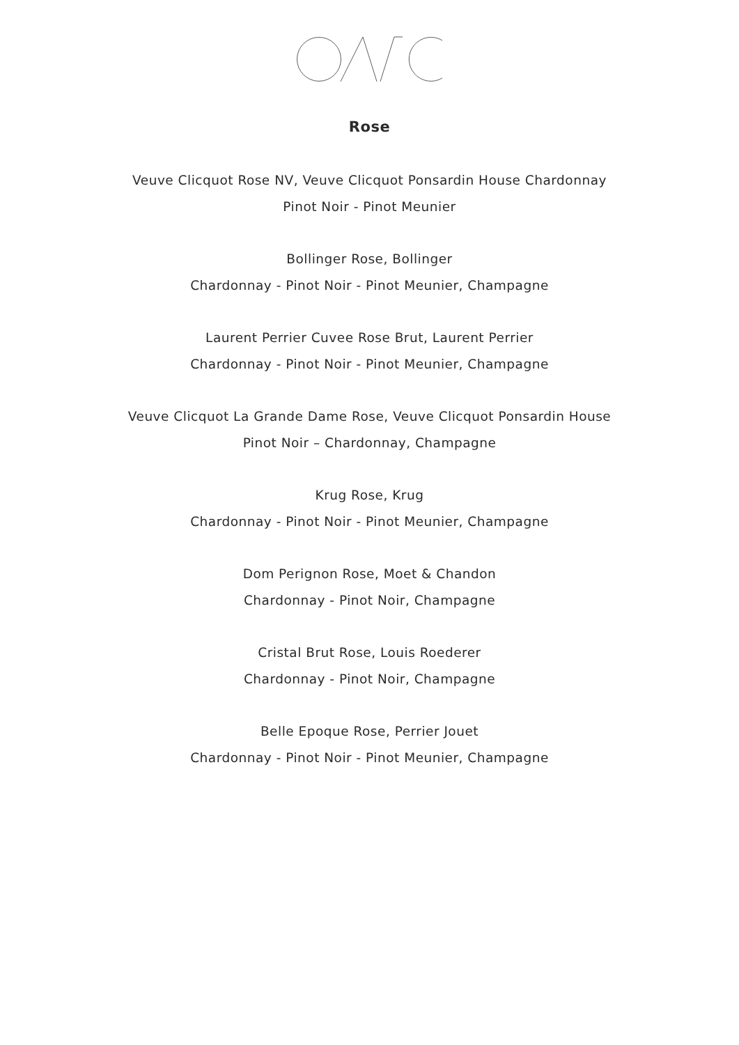Rose
Veuve Clicquot Rose NV, Veuve Clicquot Ponsardin House Chardonnay
Pinot Noir - Pinot Meunier
Bollinger Rose, Bollinger
Chardonnay - Pinot Noir - Pinot Meunier, Champagne
Laurent Perrier Cuvee Rose Brut, Laurent Perrier
Chardonnay - Pinot Noir - Pinot Meunier, Champagne
Veuve Clicquot La Grande Dame Rose, Veuve Clicquot Ponsardin House
Pinot Noir – Chardonnay, Champagne
Krug Rose, Krug
Chardonnay - Pinot Noir - Pinot Meunier, Champagne
Dom Perignon Rose, Moet & Chandon
Chardonnay - Pinot Noir, Champagne
Cristal Brut Rose, Louis Roederer
Chardonnay - Pinot Noir, Champagne
Belle Epoque Rose, Perrier Jouet
Chardonnay - Pinot Noir - Pinot Meunier, Champagne